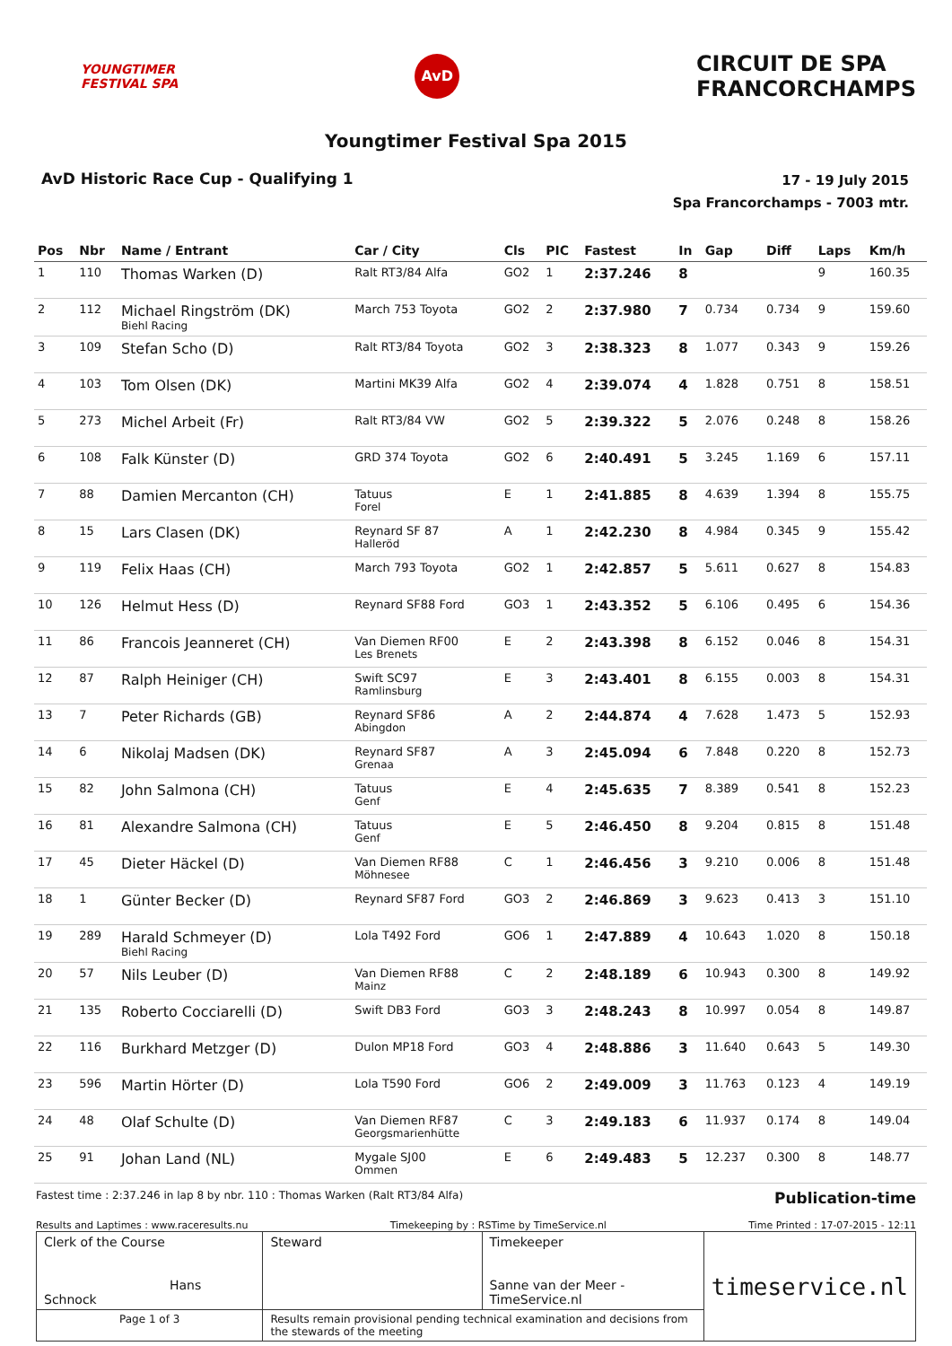YOUNGTIMER
FESTIVAL SPA
AvD
CIRCUIT DE SPA
FRANCORCHAMPS
Youngtimer Festival Spa 2015
AvD Historic Race Cup - Qualifying 1
17 - 19 July 2015
Spa Francorchamps - 7003 mtr.
| Pos | Nbr | Name / Entrant | Car / City | Cls | PIC | Fastest | In | Gap | Diff | Laps | Km/h |
| --- | --- | --- | --- | --- | --- | --- | --- | --- | --- | --- | --- |
| 1 | 110 | Thomas Warken (D) | Ralt RT3/84 Alfa | GO2 | 1 | 2:37.246 | 8 | | | 9 | 160.35 |
| 2 | 112 | Michael Ringström (DK) Biehl Racing | March 753 Toyota | GO2 | 2 | 2:37.980 | 7 | 0.734 | 0.734 | 9 | 159.60 |
| 3 | 109 | Stefan Scho (D) | Ralt RT3/84 Toyota | GO2 | 3 | 2:38.323 | 8 | 1.077 | 0.343 | 9 | 159.26 |
| 4 | 103 | Tom Olsen (DK) | Martini MK39 Alfa | GO2 | 4 | 2:39.074 | 4 | 1.828 | 0.751 | 8 | 158.51 |
| 5 | 273 | Michel Arbeit (Fr) | Ralt RT3/84 VW | GO2 | 5 | 2:39.322 | 5 | 2.076 | 0.248 | 8 | 158.26 |
| 6 | 108 | Falk Künster (D) | GRD 374 Toyota | GO2 | 6 | 2:40.491 | 5 | 3.245 | 1.169 | 6 | 157.11 |
| 7 | 88 | Damien Mercanton (CH) | Tatuus Forel | E | 1 | 2:41.885 | 8 | 4.639 | 1.394 | 8 | 155.75 |
| 8 | 15 | Lars Clasen (DK) | Reynard SF 87 Halleröd | A | 1 | 2:42.230 | 8 | 4.984 | 0.345 | 9 | 155.42 |
| 9 | 119 | Felix Haas (CH) | March 793 Toyota | GO2 | 1 | 2:42.857 | 5 | 5.611 | 0.627 | 8 | 154.83 |
| 10 | 126 | Helmut Hess (D) | Reynard SF88 Ford | GO3 | 1 | 2:43.352 | 5 | 6.106 | 0.495 | 6 | 154.36 |
| 11 | 86 | Francois Jeanneret (CH) | Van Diemen RF00 Les Brenets | E | 2 | 2:43.398 | 8 | 6.152 | 0.046 | 8 | 154.31 |
| 12 | 87 | Ralph Heiniger (CH) | Swift SC97 Ramlinsburg | E | 3 | 2:43.401 | 8 | 6.155 | 0.003 | 8 | 154.31 |
| 13 | 7 | Peter Richards (GB) | Reynard SF86 Abingdon | A | 2 | 2:44.874 | 4 | 7.628 | 1.473 | 5 | 152.93 |
| 14 | 6 | Nikolaj Madsen (DK) | Reynard SF87 Grenaa | A | 3 | 2:45.094 | 6 | 7.848 | 0.220 | 8 | 152.73 |
| 15 | 82 | John Salmona (CH) | Tatuus Genf | E | 4 | 2:45.635 | 7 | 8.389 | 0.541 | 8 | 152.23 |
| 16 | 81 | Alexandre Salmona (CH) | Tatuus Genf | E | 5 | 2:46.450 | 8 | 9.204 | 0.815 | 8 | 151.48 |
| 17 | 45 | Dieter Häckel (D) | Van Diemen RF88 Möhnesee | C | 1 | 2:46.456 | 3 | 9.210 | 0.006 | 8 | 151.48 |
| 18 | 1 | Günter Becker (D) | Reynard SF87 Ford | GO3 | 2 | 2:46.869 | 3 | 9.623 | 0.413 | 3 | 151.10 |
| 19 | 289 | Harald Schmeyer (D) Biehl Racing | Lola T492 Ford | GO6 | 1 | 2:47.889 | 4 | 10.643 | 1.020 | 8 | 150.18 |
| 20 | 57 | Nils Leuber (D) | Van Diemen RF88 Mainz | C | 2 | 2:48.189 | 6 | 10.943 | 0.300 | 8 | 149.92 |
| 21 | 135 | Roberto Cocciarelli (D) | Swift DB3 Ford | GO3 | 3 | 2:48.243 | 8 | 10.997 | 0.054 | 8 | 149.87 |
| 22 | 116 | Burkhard Metzger (D) | Dulon MP18 Ford | GO3 | 4 | 2:48.886 | 3 | 11.640 | 0.643 | 5 | 149.30 |
| 23 | 596 | Martin Hörter (D) | Lola T590 Ford | GO6 | 2 | 2:49.009 | 3 | 11.763 | 0.123 | 4 | 149.19 |
| 24 | 48 | Olaf Schulte (D) | Van Diemen RF87 Georgsmarienhütte | C | 3 | 2:49.183 | 6 | 11.937 | 0.174 | 8 | 149.04 |
| 25 | 91 | Johan Land (NL) | Mygale SJ00 Ommen | E | 6 | 2:49.483 | 5 | 12.237 | 0.300 | 8 | 148.77 |
Fastest time : 2:37.246 in lap 8 by nbr. 110 : Thomas Warken (Ralt RT3/84 Alfa) Publication-time
Results and Laptimes : www.raceresults.nu Timekeeping by : RSTime by TimeService.nl Time Printed : 17-07-2015 - 12:11
| Clerk of the Course Hans Schnock | Steward | Timekeeper Sanne van der Meer - TimeService.nl | timeservice.nl |
| Page 1 of 3 | Results remain provisional pending technical examination and decisions from the stewards of the meeting | | |